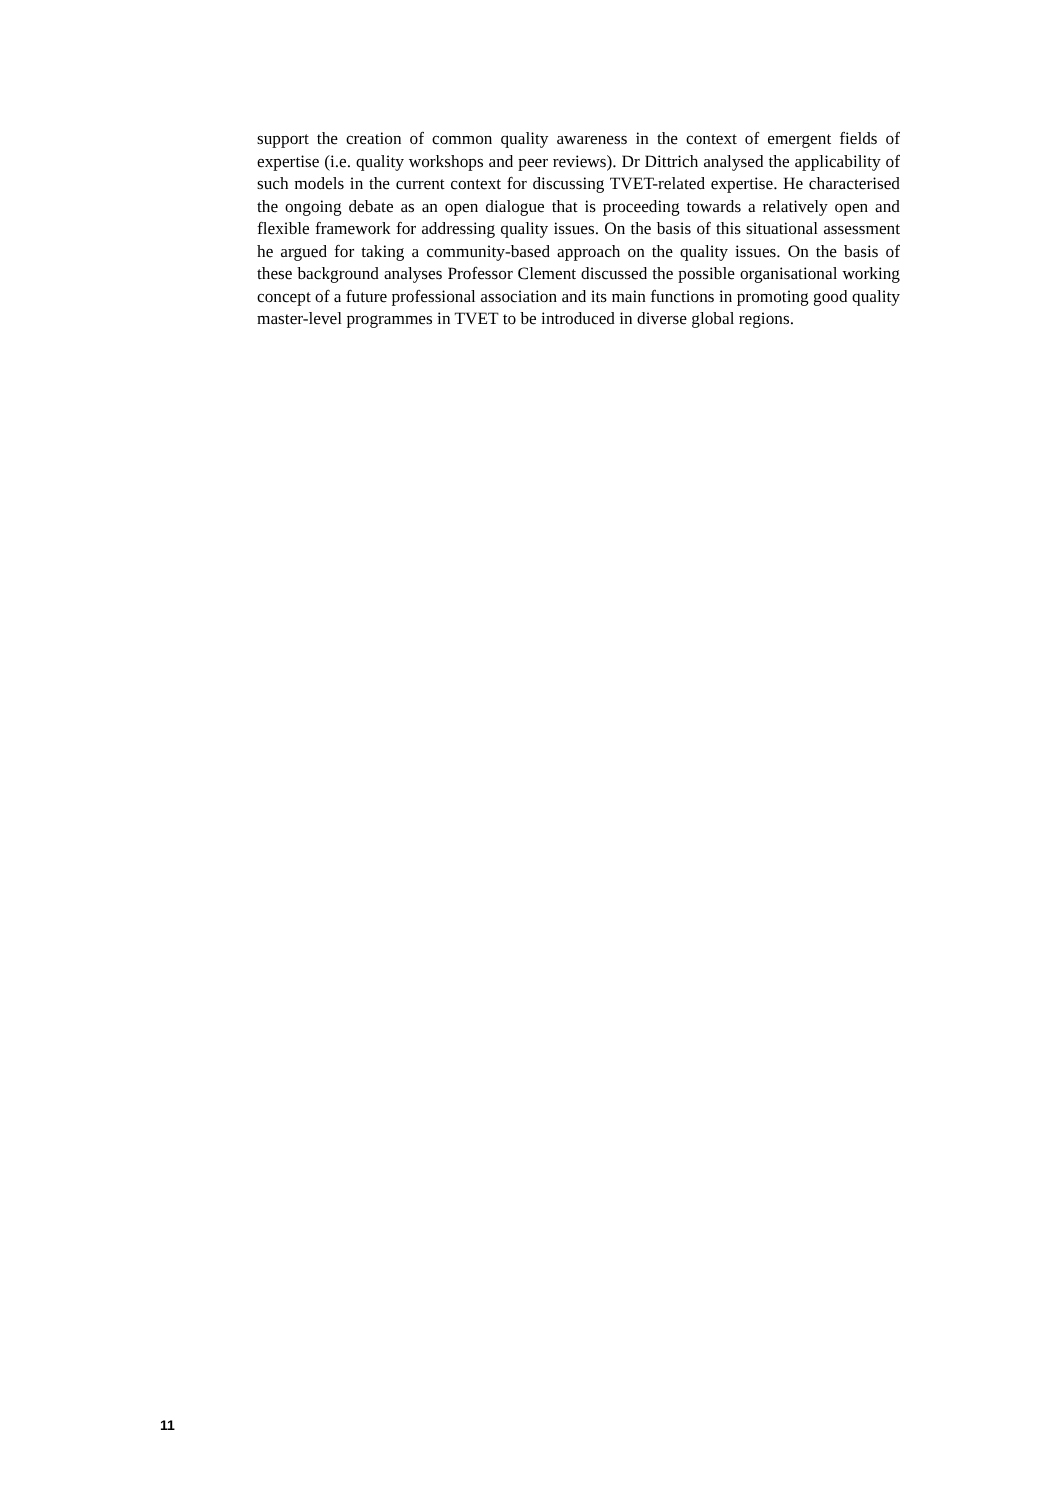support the creation of common quality awareness in the context of emergent fields of expertise (i.e. quality workshops and peer reviews). Dr Dittrich analysed the applicability of such models in the current context for discussing TVET-related expertise. He characterised the ongoing debate as an open dialogue that is proceeding towards a relatively open and flexible framework for addressing quality issues. On the basis of this situational assessment he argued for taking a community-based approach on the quality issues. On the basis of these background analyses Professor Clement discussed the possible organisational working concept of a future professional association and its main functions in promoting good quality master-level programmes in TVET to be introduced in diverse global regions.
11